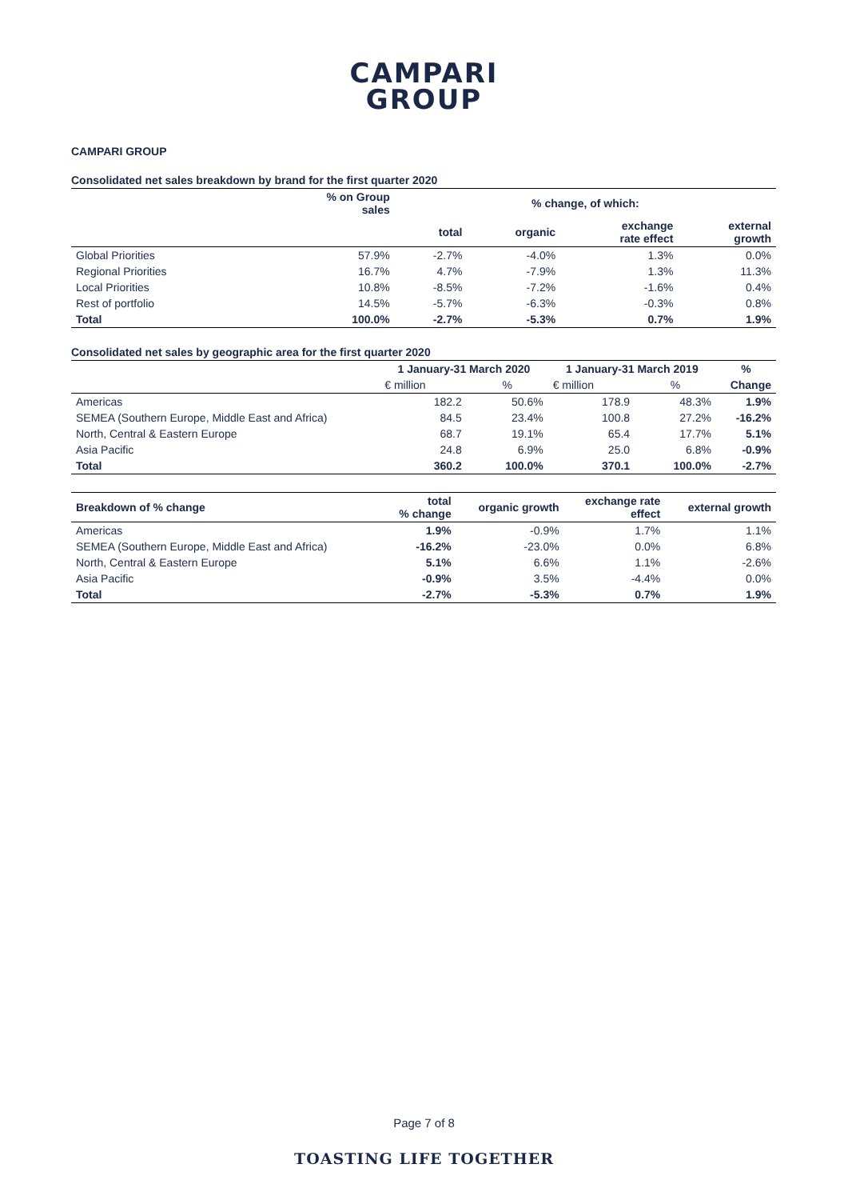CAMPARI
GROUP
CAMPARI GROUP
Consolidated net sales breakdown by brand for the first quarter 2020
| | % on Group sales | % change, of which: | | | |
| --- | --- | --- | --- | --- | --- |
| | | total | organic | exchange rate effect | external growth |
| Global Priorities | 57.9% | -2.7% | -4.0% | 1.3% | 0.0% |
| Regional Priorities | 16.7% | 4.7% | -7.9% | 1.3% | 11.3% |
| Local Priorities | 10.8% | -8.5% | -7.2% | -1.6% | 0.4% |
| Rest of portfolio | 14.5% | -5.7% | -6.3% | -0.3% | 0.8% |
| Total | 100.0% | -2.7% | -5.3% | 0.7% | 1.9% |
Consolidated net sales by geographic area for the first quarter 2020
| | 1 January-31 March 2020 | | 1 January-31 March 2019 | | % |
| --- | --- | --- | --- | --- | --- |
| | € million | % | € million | % | Change |
| Americas | 182.2 | 50.6% | 178.9 | 48.3% | 1.9% |
| SEMEA (Southern Europe, Middle East and Africa) | 84.5 | 23.4% | 100.8 | 27.2% | -16.2% |
| North, Central & Eastern Europe | 68.7 | 19.1% | 65.4 | 17.7% | 5.1% |
| Asia Pacific | 24.8 | 6.9% | 25.0 | 6.8% | -0.9% |
| Total | 360.2 | 100.0% | 370.1 | 100.0% | -2.7% |
| Breakdown of % change | total % change | organic growth | exchange rate effect | external growth |
| --- | --- | --- | --- | --- |
| Americas | 1.9% | -0.9% | 1.7% | 1.1% |
| SEMEA (Southern Europe, Middle East and Africa) | -16.2% | -23.0% | 0.0% | 6.8% |
| North, Central & Eastern Europe | 5.1% | 6.6% | 1.1% | -2.6% |
| Asia Pacific | -0.9% | 3.5% | -4.4% | 0.0% |
| Total | -2.7% | -5.3% | 0.7% | 1.9% |
Page 7 of 8
TOASTING LIFE TOGETHER